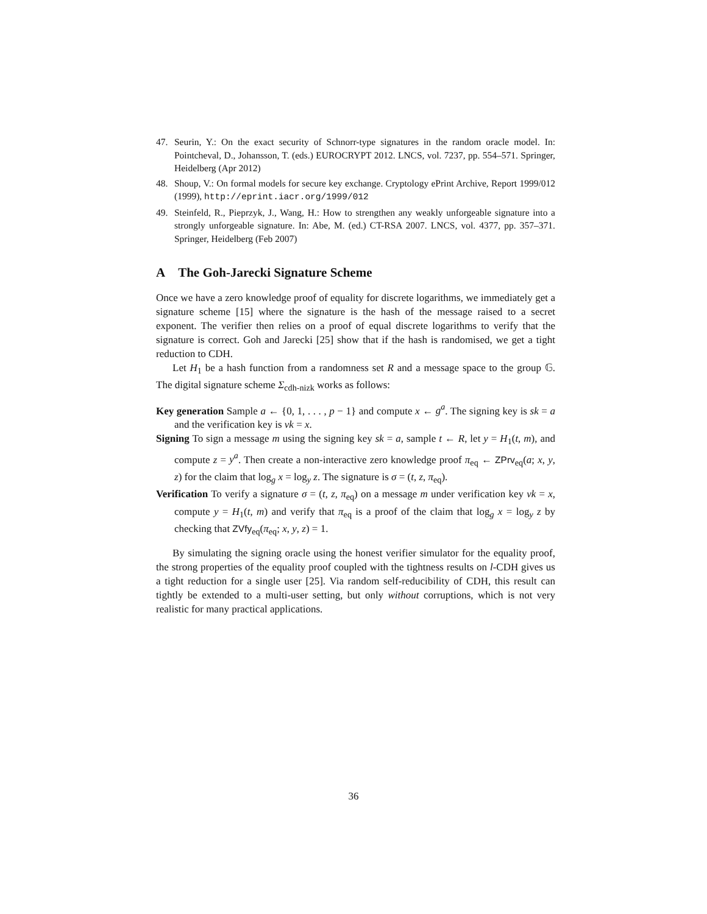47. Seurin, Y.: On the exact security of Schnorr-type signatures in the random oracle model. In: Pointcheval, D., Johansson, T. (eds.) EUROCRYPT 2012. LNCS, vol. 7237, pp. 554–571. Springer, Heidelberg (Apr 2012)
48. Shoup, V.: On formal models for secure key exchange. Cryptology ePrint Archive, Report 1999/012 (1999), http://eprint.iacr.org/1999/012
49. Steinfeld, R., Pieprzyk, J., Wang, H.: How to strengthen any weakly unforgeable signature into a strongly unforgeable signature. In: Abe, M. (ed.) CT-RSA 2007. LNCS, vol. 4377, pp. 357–371. Springer, Heidelberg (Feb 2007)
A The Goh-Jarecki Signature Scheme
Once we have a zero knowledge proof of equality for discrete logarithms, we immediately get a signature scheme [15] where the signature is the hash of the message raised to a secret exponent. The verifier then relies on a proof of equal discrete logarithms to verify that the signature is correct. Goh and Jarecki [25] show that if the hash is randomised, we get a tight reduction to CDH.
Let H<sub>1</sub> be a hash function from a randomness set R and a message space to the group 𝔾. The digital signature scheme Σ<sub>cdh-nizk</sub> works as follows:
Key generation Sample a ← {0, 1, . . . , p − 1} and compute x ← g<sup>a</sup>. The signing key is sk = a and the verification key is vk = x.
Signing To sign a message m using the signing key sk = a, sample t ← R, let y = H<sub>1</sub>(t, m), and compute z = y<sup>a</sup>. Then create a non-interactive zero knowledge proof π<sub>eq</sub> ← ZPrv<sub>eq</sub>(a; x, y, z) for the claim that log<sub>g</sub> x = log<sub>y</sub> z. The signature is σ = (t, z, π<sub>eq</sub>).
Verification To verify a signature σ = (t, z, π<sub>eq</sub>) on a message m under verification key vk = x, compute y = H<sub>1</sub>(t, m) and verify that π<sub>eq</sub> is a proof of the claim that log<sub>g</sub> x = log<sub>y</sub> z by checking that ZVfy<sub>eq</sub>(π<sub>eq</sub>; x, y, z) = 1.
By simulating the signing oracle using the honest verifier simulator for the equality proof, the strong properties of the equality proof coupled with the tightness results on l-CDH gives us a tight reduction for a single user [25]. Via random self-reducibility of CDH, this result can tightly be extended to a multi-user setting, but only without corruptions, which is not very realistic for many practical applications.
36